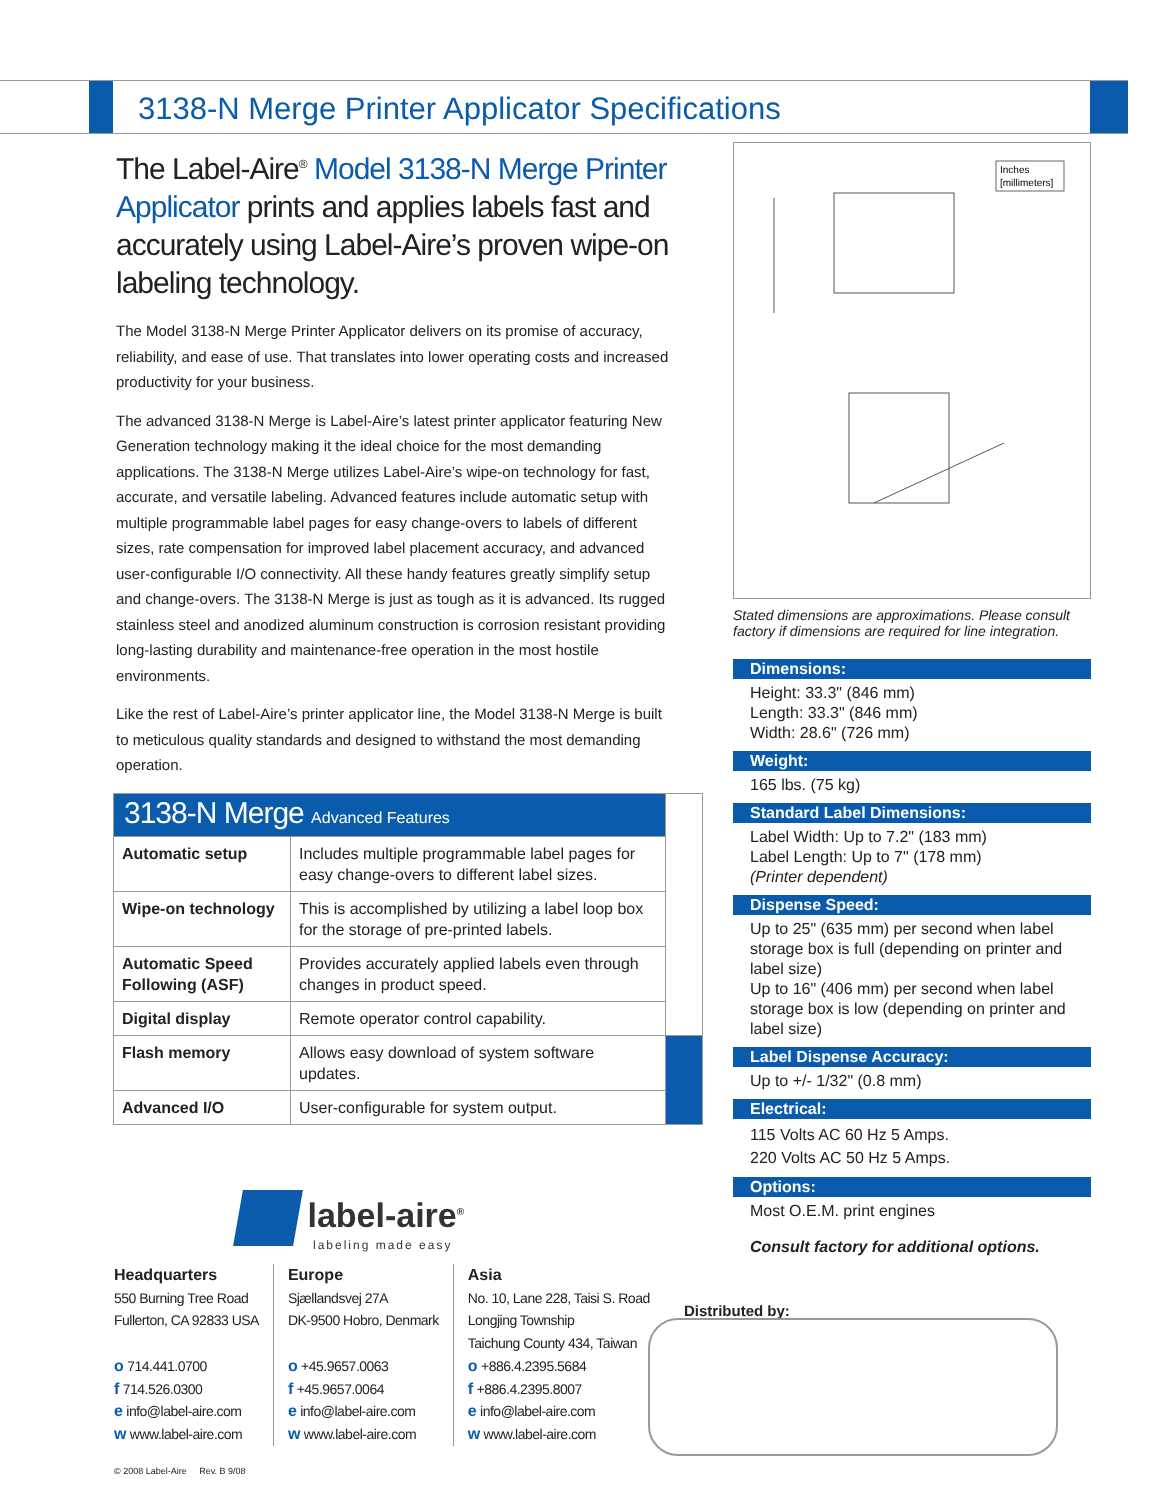3138-N Merge Printer Applicator Specifications
The Label-Aire<sup>®</sup> Model 3138-N Merge Printer Applicator prints and applies labels fast and accurately using Label-Aire’s proven wipe-on labeling technology.
The Model 3138-N Merge Printer Applicator delivers on its promise of accuracy, reliability, and ease of use. That translates into lower operating costs and increased productivity for your business.
The advanced 3138-N Merge is Label-Aire’s latest printer applicator featuring New Generation technology making it the ideal choice for the most demanding applications. The 3138-N Merge utilizes Label-Aire’s wipe-on technology for fast, accurate, and versatile labeling. Advanced features include automatic setup with multiple programmable label pages for easy change-overs to labels of different sizes, rate compensation for improved label placement accuracy, and advanced user-configurable I/O connectivity. All these handy features greatly simplify setup and change-overs. The 3138-N Merge is just as tough as it is advanced. Its rugged stainless steel and anodized aluminum construction is corrosion resistant providing long-lasting durability and maintenance-free operation in the most hostile environments.
Like the rest of Label-Aire’s printer applicator line, the Model 3138-N Merge is built to meticulous quality standards and designed to withstand the most demanding operation.
| 3138-N Merge Advanced Features | | |
| Automatic setup | Includes multiple programmable label pages for easy change-overs to different label sizes. | |
| Wipe-on technology | This is accomplished by utilizing a label loop box for the storage of pre-printed labels. | |
| Automatic Speed Following (ASF) | Provides accurately applied labels even through changes in product speed. | |
| Digital display | Remote operator control capability. | |
| Flash memory | Allows easy download of system software updates. | |
| Advanced I/O | User-configurable for system output. | |
Inches
[millimeters]
Stated dimensions are approximations. Please consult factory if dimensions are required for line integration.
Dimensions:
Height: 33.3" (846 mm)
Length: 33.3" (846 mm)
Width: 28.6" (726 mm)
Weight:
165 lbs. (75 kg)
Standard Label Dimensions:
Label Width: Up to 7.2" (183 mm)
Label Length: Up to 7" (178 mm)
(Printer dependent)
Dispense Speed:
Up to 25" (635 mm) per second when label storage box is full (depending on printer and label size)
Up to 16" (406 mm) per second when label storage box is low (depending on printer and label size)
Label Dispense Accuracy:
Up to +/- 1/32" (0.8 mm)
Electrical:
115 Volts AC 60 Hz 5 Amps.
220 Volts AC 50 Hz 5 Amps.
Options:
Most O.E.M. print engines
Consult factory for additional options.
label-aire<sup>®</sup>
labeling made easy
Headquarters
550 Burning Tree Road
Fullerton, CA 92833 USA
o 714.441.0700
f 714.526.0300
e info@label-aire.com
w www.label-aire.com
Europe
Sjællandsvej 27A
DK-9500 Hobro, Denmark
o +45.9657.0063
f +45.9657.0064
e info@label-aire.com
w www.label-aire.com
Asia
No. 10, Lane 228, Taisi S. Road
Longjing Township
Taichung County 434, Taiwan
o +886.4.2395.5684
f +886.4.2395.8007
e info@label-aire.com
w www.label-aire.com
Distributed by:
© 2008 Label-Aire Rev. B 9/08